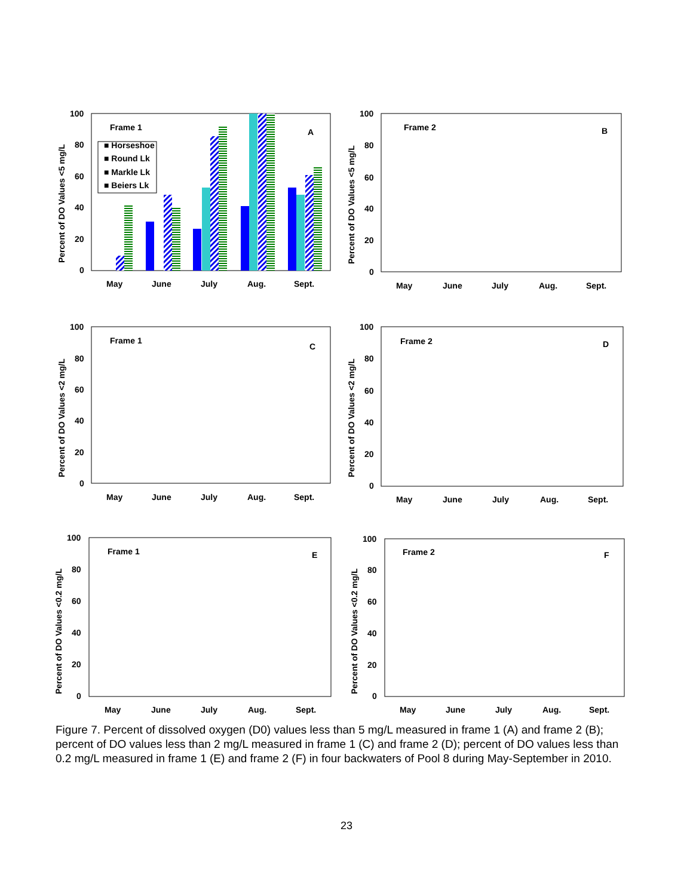Percent of DO Values <5 mg/L
100
80
60
40
20
0
Frame 1
A
■ Horseshoe
■ Round Lk
■ Markle Lk
■ Beiers Lk
May
June
July
Aug.
Sept.
Percent of DO Values <5 mg/L
100
80
60
40
20
0
Frame 2
B
May
June
July
Aug.
Sept.
Percent of DO Values <2 mg/L
100
80
60
40
20
0
Frame 1
C
May
June
July
Aug.
Sept.
Percent of DO Values <2 mg/L
100
80
60
40
20
0
Frame 2
D
May
June
July
Aug.
Sept.
Percent of DO Values <0.2 mg/L
100
80
60
40
20
0
Frame 1
E
May
June
July
Aug.
Sept.
Percent of DO Values <0.2 mg/L
100
80
60
40
20
0
Frame 2
F
May
June
July
Aug.
Sept.
Figure 7. Percent of dissolved oxygen (D0) values less than 5 mg/L measured in frame 1 (A) and frame 2 (B); percent of DO values less than 2 mg/L measured in frame 1 (C) and frame 2 (D); percent of DO values less than 0.2 mg/L measured in frame 1 (E) and frame 2 (F) in four backwaters of Pool 8 during May-September in 2010.
23